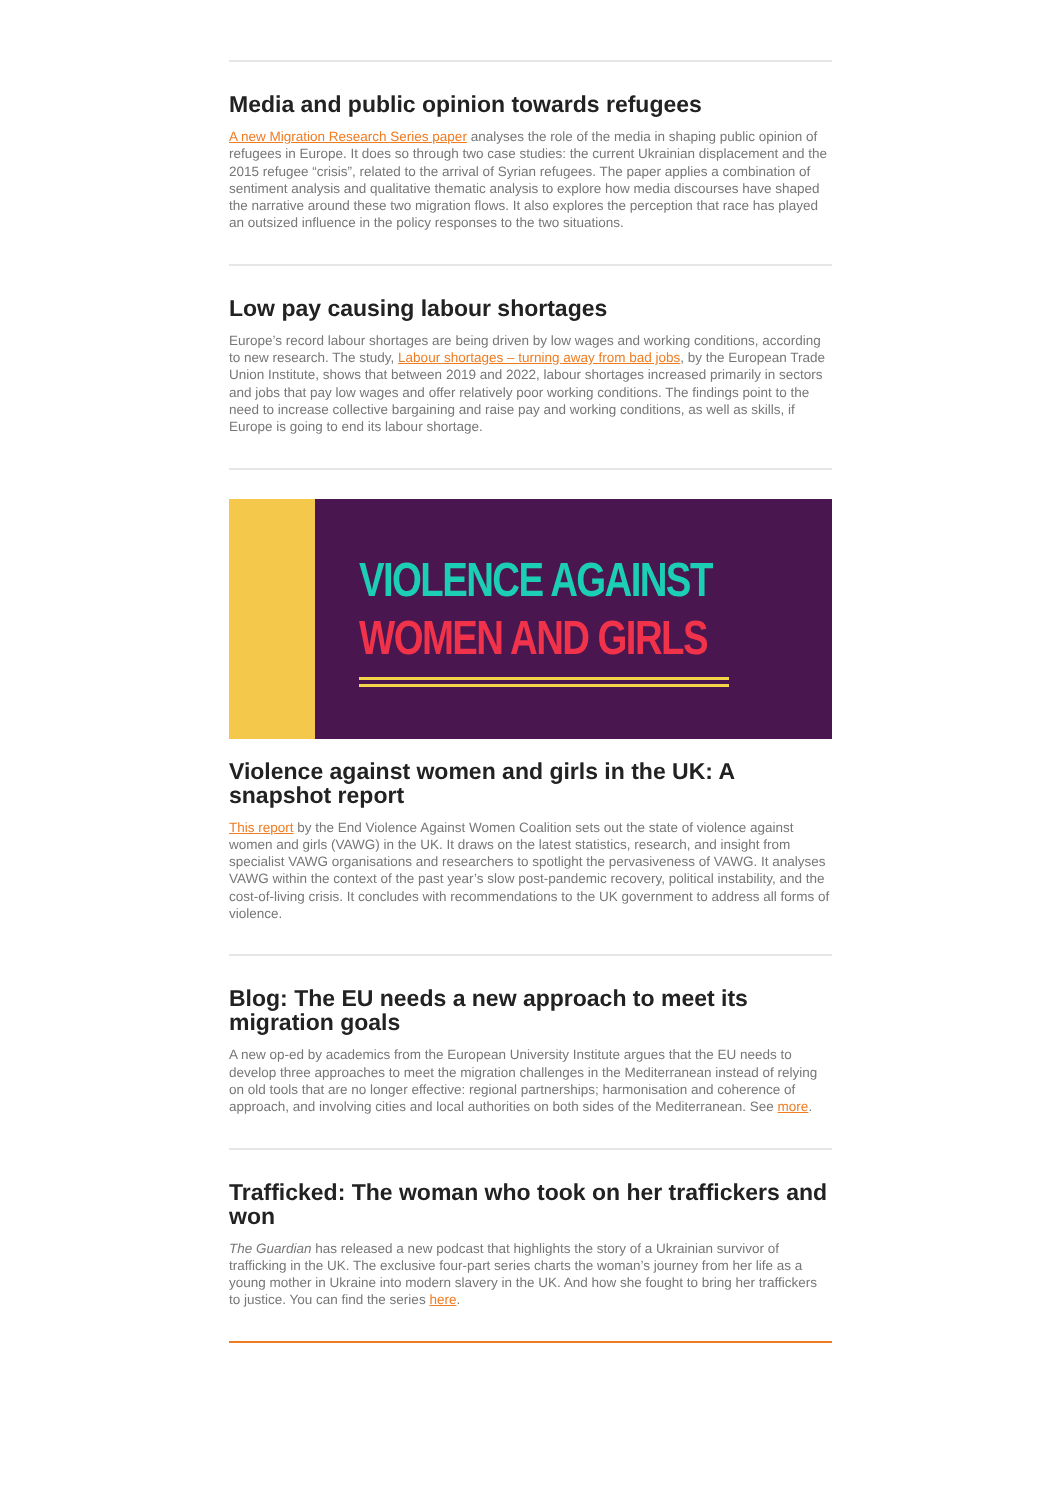Media and public opinion towards refugees
A new Migration Research Series paper analyses the role of the media in shaping public opinion of refugees in Europe. It does so through two case studies: the current Ukrainian displacement and the 2015 refugee “crisis”, related to the arrival of Syrian refugees. The paper applies a combination of sentiment analysis and qualitative thematic analysis to explore how media discourses have shaped the narrative around these two migration flows. It also explores the perception that race has played an outsized influence in the policy responses to the two situations.
Low pay causing labour shortages
Europe’s record labour shortages are being driven by low wages and working conditions, according to new research. The study, Labour shortages – turning away from bad jobs, by the European Trade Union Institute, shows that between 2019 and 2022, labour shortages increased primarily in sectors and jobs that pay low wages and offer relatively poor working conditions. The findings point to the need to increase collective bargaining and raise pay and working conditions, as well as skills, if Europe is going to end its labour shortage.
VIOLENCE AGAINST
WOMEN AND GIRLS
Violence against women and girls in the UK: A snapshot report
This report by the End Violence Against Women Coalition sets out the state of violence against women and girls (VAWG) in the UK. It draws on the latest statistics, research, and insight from specialist VAWG organisations and researchers to spotlight the pervasiveness of VAWG. It analyses VAWG within the context of the past year’s slow post-pandemic recovery, political instability, and the cost-of-living crisis. It concludes with recommendations to the UK government to address all forms of violence.
Blog: The EU needs a new approach to meet its migration goals
A new op-ed by academics from the European University Institute argues that the EU needs to develop three approaches to meet the migration challenges in the Mediterranean instead of relying on old tools that are no longer effective: regional partnerships; harmonisation and coherence of approach, and involving cities and local authorities on both sides of the Mediterranean. See more.
Trafficked: The woman who took on her traffickers and won
The Guardian has released a new podcast that highlights the story of a Ukrainian survivor of trafficking in the UK. The exclusive four-part series charts the woman’s journey from her life as a young mother in Ukraine into modern slavery in the UK. And how she fought to bring her traffickers to justice. You can find the series here.